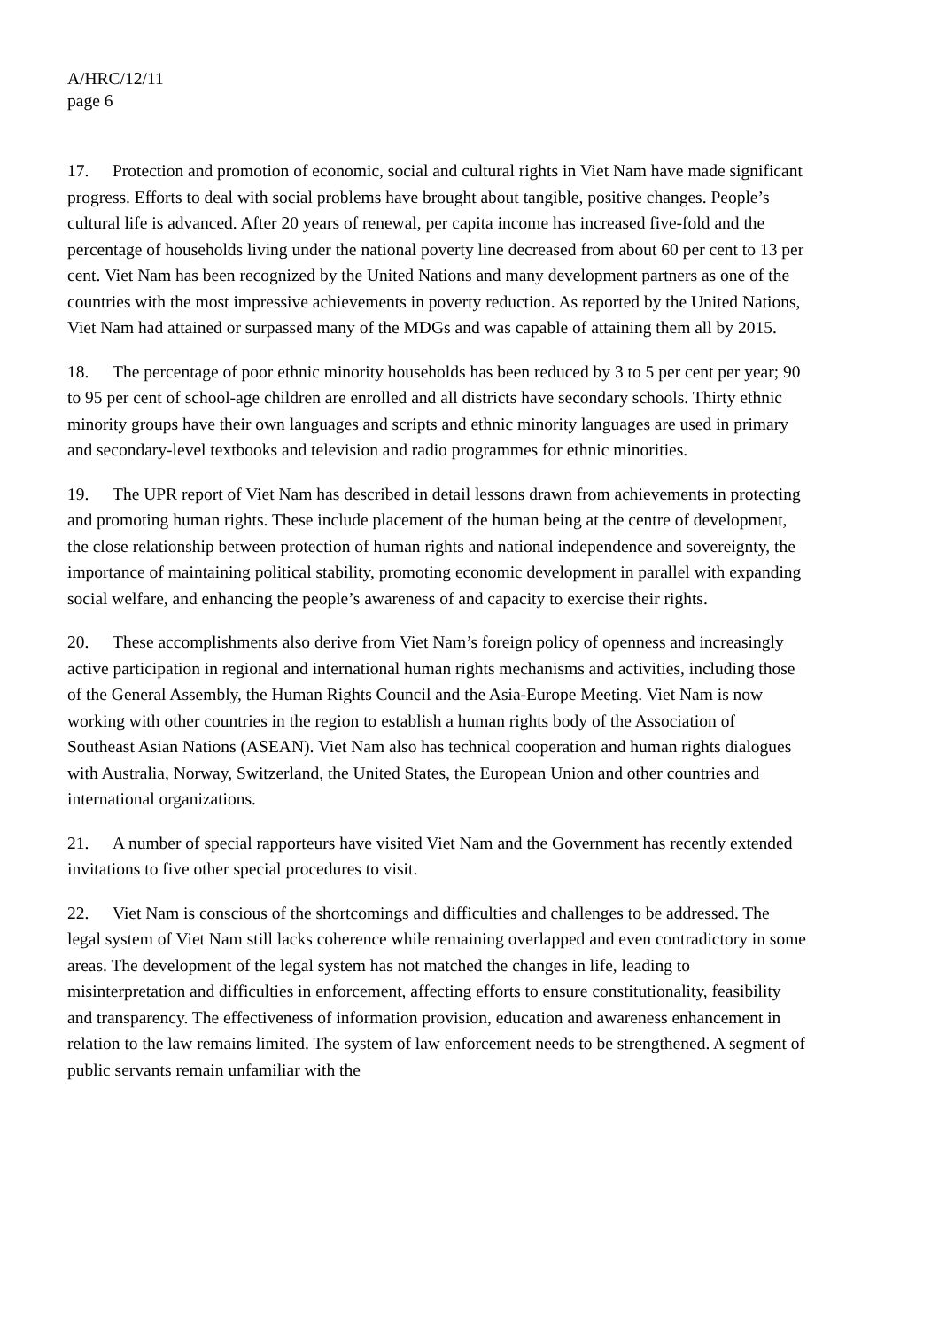A/HRC/12/11
page 6
17. Protection and promotion of economic, social and cultural rights in Viet Nam have made significant progress. Efforts to deal with social problems have brought about tangible, positive changes. People’s cultural life is advanced. After 20 years of renewal, per capita income has increased five-fold and the percentage of households living under the national poverty line decreased from about 60 per cent to 13 per cent. Viet Nam has been recognized by the United Nations and many development partners as one of the countries with the most impressive achievements in poverty reduction. As reported by the United Nations, Viet Nam had attained or surpassed many of the MDGs and was capable of attaining them all by 2015.
18. The percentage of poor ethnic minority households has been reduced by 3 to 5 per cent per year; 90 to 95 per cent of school-age children are enrolled and all districts have secondary schools. Thirty ethnic minority groups have their own languages and scripts and ethnic minority languages are used in primary and secondary-level textbooks and television and radio programmes for ethnic minorities.
19. The UPR report of Viet Nam has described in detail lessons drawn from achievements in protecting and promoting human rights. These include placement of the human being at the centre of development, the close relationship between protection of human rights and national independence and sovereignty, the importance of maintaining political stability, promoting economic development in parallel with expanding social welfare, and enhancing the people’s awareness of and capacity to exercise their rights.
20. These accomplishments also derive from Viet Nam’s foreign policy of openness and increasingly active participation in regional and international human rights mechanisms and activities, including those of the General Assembly, the Human Rights Council and the Asia-Europe Meeting. Viet Nam is now working with other countries in the region to establish a human rights body of the Association of Southeast Asian Nations (ASEAN). Viet Nam also has technical cooperation and human rights dialogues with Australia, Norway, Switzerland, the United States, the European Union and other countries and international organizations.
21. A number of special rapporteurs have visited Viet Nam and the Government has recently extended invitations to five other special procedures to visit.
22. Viet Nam is conscious of the shortcomings and difficulties and challenges to be addressed. The legal system of Viet Nam still lacks coherence while remaining overlapped and even contradictory in some areas. The development of the legal system has not matched the changes in life, leading to misinterpretation and difficulties in enforcement, affecting efforts to ensure constitutionality, feasibility and transparency. The effectiveness of information provision, education and awareness enhancement in relation to the law remains limited. The system of law enforcement needs to be strengthened. A segment of public servants remain unfamiliar with the